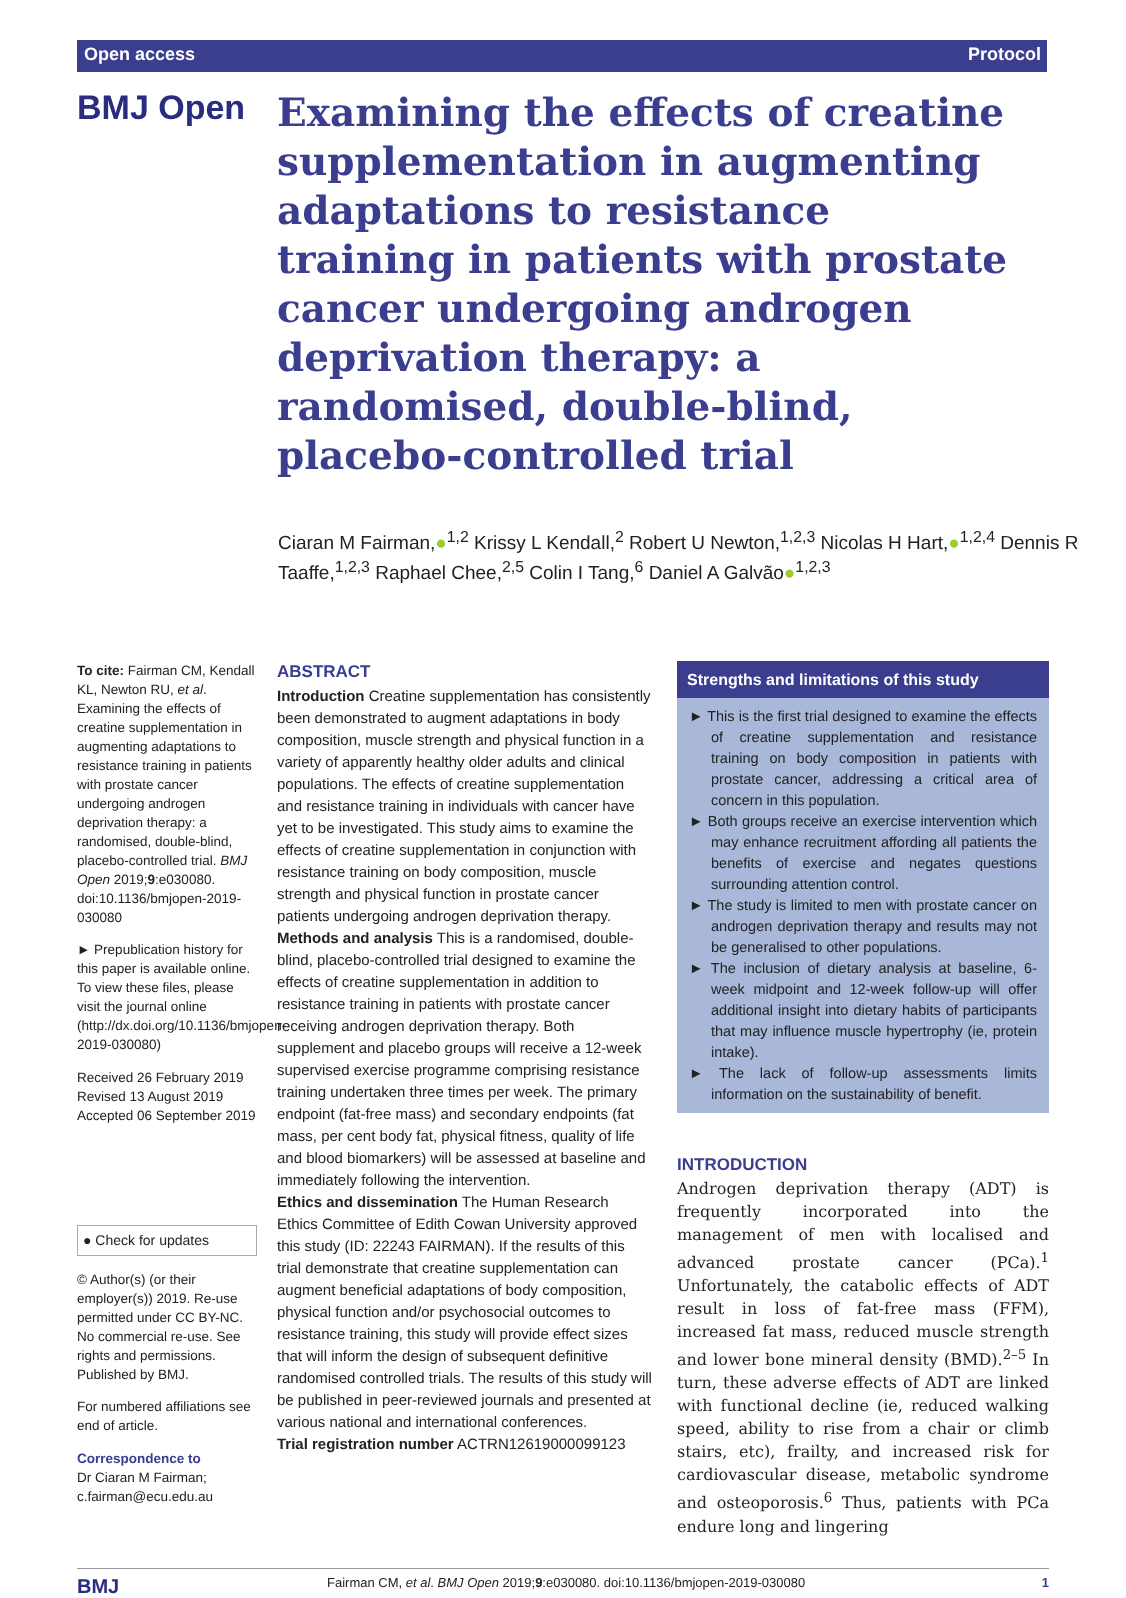Open access Protocol
BMJ Open
Examining the effects of creatine supplementation in augmenting adaptations to resistance training in patients with prostate cancer undergoing androgen deprivation therapy: a randomised, double-blind, placebo-controlled trial
Ciaran M Fairman,●<sup>1,2</sup> Krissy L Kendall,<sup>2</sup> Robert U Newton,<sup>1,2,3</sup> Nicolas H Hart,●<sup>1,2,4</sup> Dennis R Taaffe,<sup>1,2,3</sup> Raphael Chee,<sup>2,5</sup> Colin I Tang,<sup>6</sup> Daniel A Galvão●<sup>1,2,3</sup>
To cite: Fairman CM, Kendall KL, Newton RU, et al. Examining the effects of creatine supplementation in augmenting adaptations to resistance training in patients with prostate cancer undergoing androgen deprivation therapy: a randomised, double-blind, placebo-controlled trial. BMJ Open 2019;9:e030080. doi:10.1136/bmjopen-2019-030080
► Prepublication history for this paper is available online. To view these files, please visit the journal online (http://dx.doi.org/10.1136/bmjopen-2019-030080)
Received 26 February 2019
Revised 13 August 2019
Accepted 06 September 2019
● Check for updates
© Author(s) (or their employer(s)) 2019. Re-use permitted under CC BY-NC. No commercial re-use. See rights and permissions. Published by BMJ.
For numbered affiliations see end of article.
Correspondence to
Dr Ciaran M Fairman; c.fairman@ecu.edu.au
ABSTRACT
Introduction Creatine supplementation has consistently been demonstrated to augment adaptations in body composition, muscle strength and physical function in a variety of apparently healthy older adults and clinical populations. The effects of creatine supplementation and resistance training in individuals with cancer have yet to be investigated. This study aims to examine the effects of creatine supplementation in conjunction with resistance training on body composition, muscle strength and physical function in prostate cancer patients undergoing androgen deprivation therapy.
Methods and analysis This is a randomised, double-blind, placebo-controlled trial designed to examine the effects of creatine supplementation in addition to resistance training in patients with prostate cancer receiving androgen deprivation therapy. Both supplement and placebo groups will receive a 12-week supervised exercise programme comprising resistance training undertaken three times per week. The primary endpoint (fat-free mass) and secondary endpoints (fat mass, per cent body fat, physical fitness, quality of life and blood biomarkers) will be assessed at baseline and immediately following the intervention.
Ethics and dissemination The Human Research Ethics Committee of Edith Cowan University approved this study (ID: 22243 FAIRMAN). If the results of this trial demonstrate that creatine supplementation can augment beneficial adaptations of body composition, physical function and/or psychosocial outcomes to resistance training, this study will provide effect sizes that will inform the design of subsequent definitive randomised controlled trials. The results of this study will be published in peer-reviewed journals and presented at various national and international conferences.
Trial registration number ACTRN12619000099123
Strengths and limitations of this study
► This is the first trial designed to examine the effects of creatine supplementation and resistance training on body composition in patients with prostate cancer, addressing a critical area of concern in this population.
► Both groups receive an exercise intervention which may enhance recruitment affording all patients the benefits of exercise and negates questions surrounding attention control.
► The study is limited to men with prostate cancer on androgen deprivation therapy and results may not be generalised to other populations.
► The inclusion of dietary analysis at baseline, 6-week midpoint and 12-week follow-up will offer additional insight into dietary habits of participants that may influence muscle hypertrophy (ie, protein intake).
► The lack of follow-up assessments limits information on the sustainability of benefit.
INTRODUCTION
Androgen deprivation therapy (ADT) is frequently incorporated into the management of men with localised and advanced prostate cancer (PCa).<sup>1</sup> Unfortunately, the catabolic effects of ADT result in loss of fat-free mass (FFM), increased fat mass, reduced muscle strength and lower bone mineral density (BMD).<sup>2–5</sup> In turn, these adverse effects of ADT are linked with functional decline (ie, reduced walking speed, ability to rise from a chair or climb stairs, etc), frailty, and increased risk for cardiovascular disease, metabolic syndrome and osteoporosis.<sup>6</sup> Thus, patients with PCa endure long and lingering
BMJ Fairman CM, et al. BMJ Open 2019;9:e030080. doi:10.1136/bmjopen-2019-030080 1